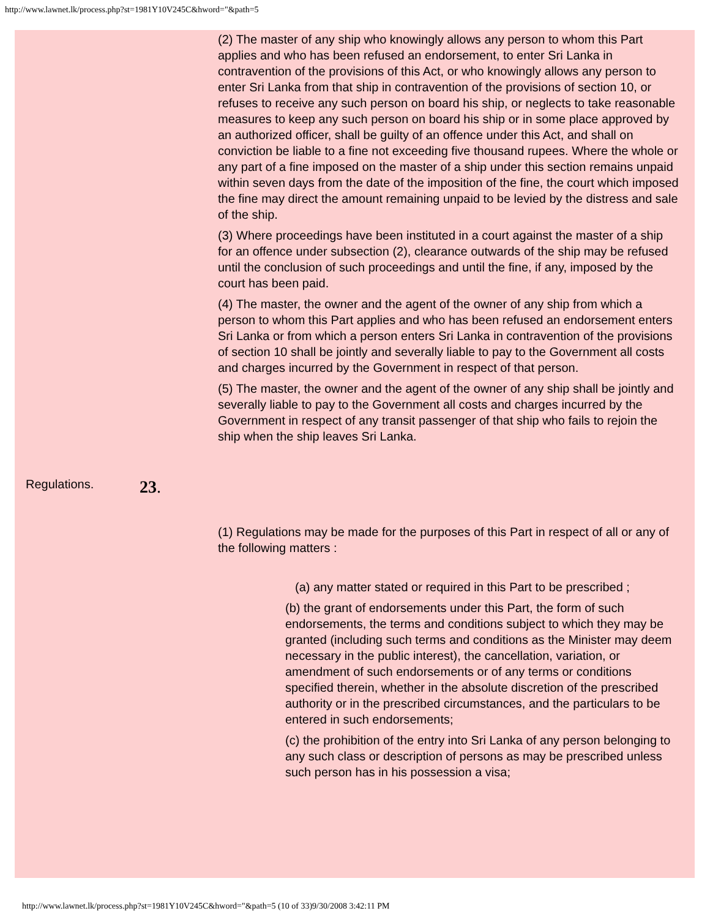http://www.lawnet.lk/process.php?st=1981Y10V245C&hword="&path=5
(2) The master of any ship who knowingly allows any person to whom this Part applies and who has been refused an endorsement, to enter Sri Lanka in contravention of the provisions of this Act, or who knowingly allows any person to enter Sri Lanka from that ship in contravention of the provisions of section 10, or refuses to receive any such person on board his ship, or neglects to take reasonable measures to keep any such person on board his ship or in some place approved by an authorized officer, shall be guilty of an offence under this Act, and shall on conviction be liable to a fine not exceeding five thousand rupees. Where the whole or any part of a fine imposed on the master of a ship under this section remains unpaid within seven days from the date of the imposition of the fine, the court which imposed the fine may direct the amount remaining unpaid to be levied by the distress and sale of the ship.
(3) Where proceedings have been instituted in a court against the master of a ship for an offence under subsection (2), clearance outwards of the ship may be refused until the conclusion of such proceedings and until the fine, if any, imposed by the court has been paid.
(4) The master, the owner and the agent of the owner of any ship from which a person to whom this Part applies and who has been refused an endorsement enters Sri Lanka or from which a person enters Sri Lanka in contravention of the provisions of section 10 shall be jointly and severally liable to pay to the Government all costs and charges incurred by the Government in respect of that person.
(5) The master, the owner and the agent of the owner of any ship shall be jointly and severally liable to pay to the Government all costs and charges incurred by the Government in respect of any transit passenger of that ship who fails to rejoin the ship when the ship leaves Sri Lanka.
Regulations. 23.
(1) Regulations may be made for the purposes of this Part in respect of all or any of the following matters :
(a) any matter stated or required in this Part to be prescribed ;
(b) the grant of endorsements under this Part, the form of such endorsements, the terms and conditions subject to which they may be granted (including such terms and conditions as the Minister may deem necessary in the public interest), the cancellation, variation, or amendment of such endorsements or of any terms or conditions specified therein, whether in the absolute discretion of the prescribed authority or in the prescribed circumstances, and the particulars to be entered in such endorsements;
(c) the prohibition of the entry into Sri Lanka of any person belonging to any such class or description of persons as may be prescribed unless such person has in his possession a visa;
http://www.lawnet.lk/process.php?st=1981Y10V245C&hword="&path=5 (10 of 33)9/30/2008 3:42:11 PM